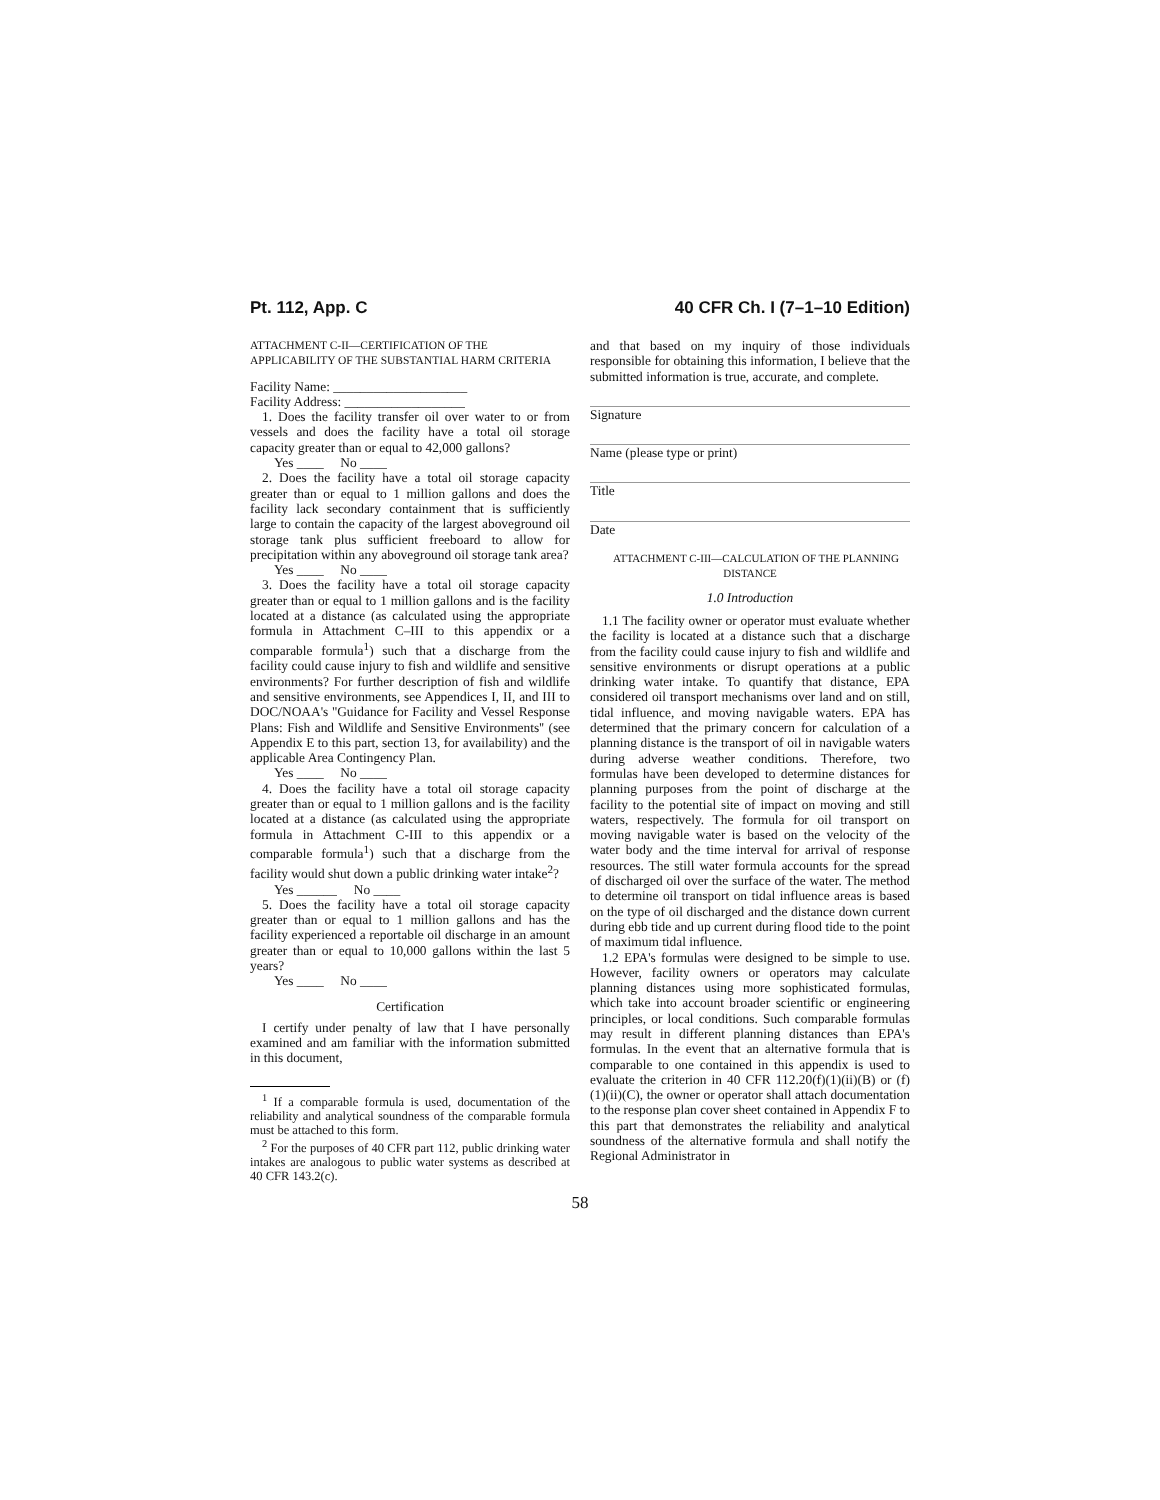Pt. 112, App. C 40 CFR Ch. I (7–1–10 Edition)
ATTACHMENT C-II—CERTIFICATION OF THE APPLICABILITY OF THE SUBSTANTIAL HARM CRITERIA
Facility Name: ____________________
Facility Address: __________________
1. Does the facility transfer oil over water to or from vessels and does the facility have a total oil storage capacity greater than or equal to 42,000 gallons?
Yes ____ No ____
2. Does the facility have a total oil storage capacity greater than or equal to 1 million gallons and does the facility lack secondary containment that is sufficiently large to contain the capacity of the largest aboveground oil storage tank plus sufficient freeboard to allow for precipitation within any aboveground oil storage tank area?
Yes ____ No ____
3. Does the facility have a total oil storage capacity greater than or equal to 1 million gallons and is the facility located at a distance (as calculated using the appropriate formula in Attachment C–III to this appendix or a comparable formula<sup>1</sup>) such that a discharge from the facility could cause injury to fish and wildlife and sensitive environments? For further description of fish and wildlife and sensitive environments, see Appendices I, II, and III to DOC/NOAA's ''Guidance for Facility and Vessel Response Plans: Fish and Wildlife and Sensitive Environments'' (see Appendix E to this part, section 13, for availability) and the applicable Area Contingency Plan.
Yes ____ No ____
4. Does the facility have a total oil storage capacity greater than or equal to 1 million gallons and is the facility located at a distance (as calculated using the appropriate formula in Attachment C-III to this appendix or a comparable formula<sup>1</sup>) such that a discharge from the facility would shut down a public drinking water intake<sup>2</sup>?
Yes ______ No ____
5. Does the facility have a total oil storage capacity greater than or equal to 1 million gallons and has the facility experienced a reportable oil discharge in an amount greater than or equal to 10,000 gallons within the last 5 years?
Yes ____ No ____
Certification
I certify under penalty of law that I have personally examined and am familiar with the information submitted in this document,
<sup>1</sup> If a comparable formula is used, documentation of the reliability and analytical soundness of the comparable formula must be attached to this form.
<sup>2</sup> For the purposes of 40 CFR part 112, public drinking water intakes are analogous to public water systems as described at 40 CFR 143.2(c).
and that based on my inquiry of those individuals responsible for obtaining this information, I believe that the submitted information is true, accurate, and complete.
Signature
Name (please type or print)
Title
Date
ATTACHMENT C-III—CALCULATION OF THE PLANNING DISTANCE
1.0 Introduction
1.1 The facility owner or operator must evaluate whether the facility is located at a distance such that a discharge from the facility could cause injury to fish and wildlife and sensitive environments or disrupt operations at a public drinking water intake. To quantify that distance, EPA considered oil transport mechanisms over land and on still, tidal influence, and moving navigable waters. EPA has determined that the primary concern for calculation of a planning distance is the transport of oil in navigable waters during adverse weather conditions. Therefore, two formulas have been developed to determine distances for planning purposes from the point of discharge at the facility to the potential site of impact on moving and still waters, respectively. The formula for oil transport on moving navigable water is based on the velocity of the water body and the time interval for arrival of response resources. The still water formula accounts for the spread of discharged oil over the surface of the water. The method to determine oil transport on tidal influence areas is based on the type of oil discharged and the distance down current during ebb tide and up current during flood tide to the point of maximum tidal influence.
1.2 EPA's formulas were designed to be simple to use. However, facility owners or operators may calculate planning distances using more sophisticated formulas, which take into account broader scientific or engineering principles, or local conditions. Such comparable formulas may result in different planning distances than EPA's formulas. In the event that an alternative formula that is comparable to one contained in this appendix is used to evaluate the criterion in 40 CFR 112.20(f)(1)(ii)(B) or (f)(1)(ii)(C), the owner or operator shall attach documentation to the response plan cover sheet contained in Appendix F to this part that demonstrates the reliability and analytical soundness of the alternative formula and shall notify the Regional Administrator in
58